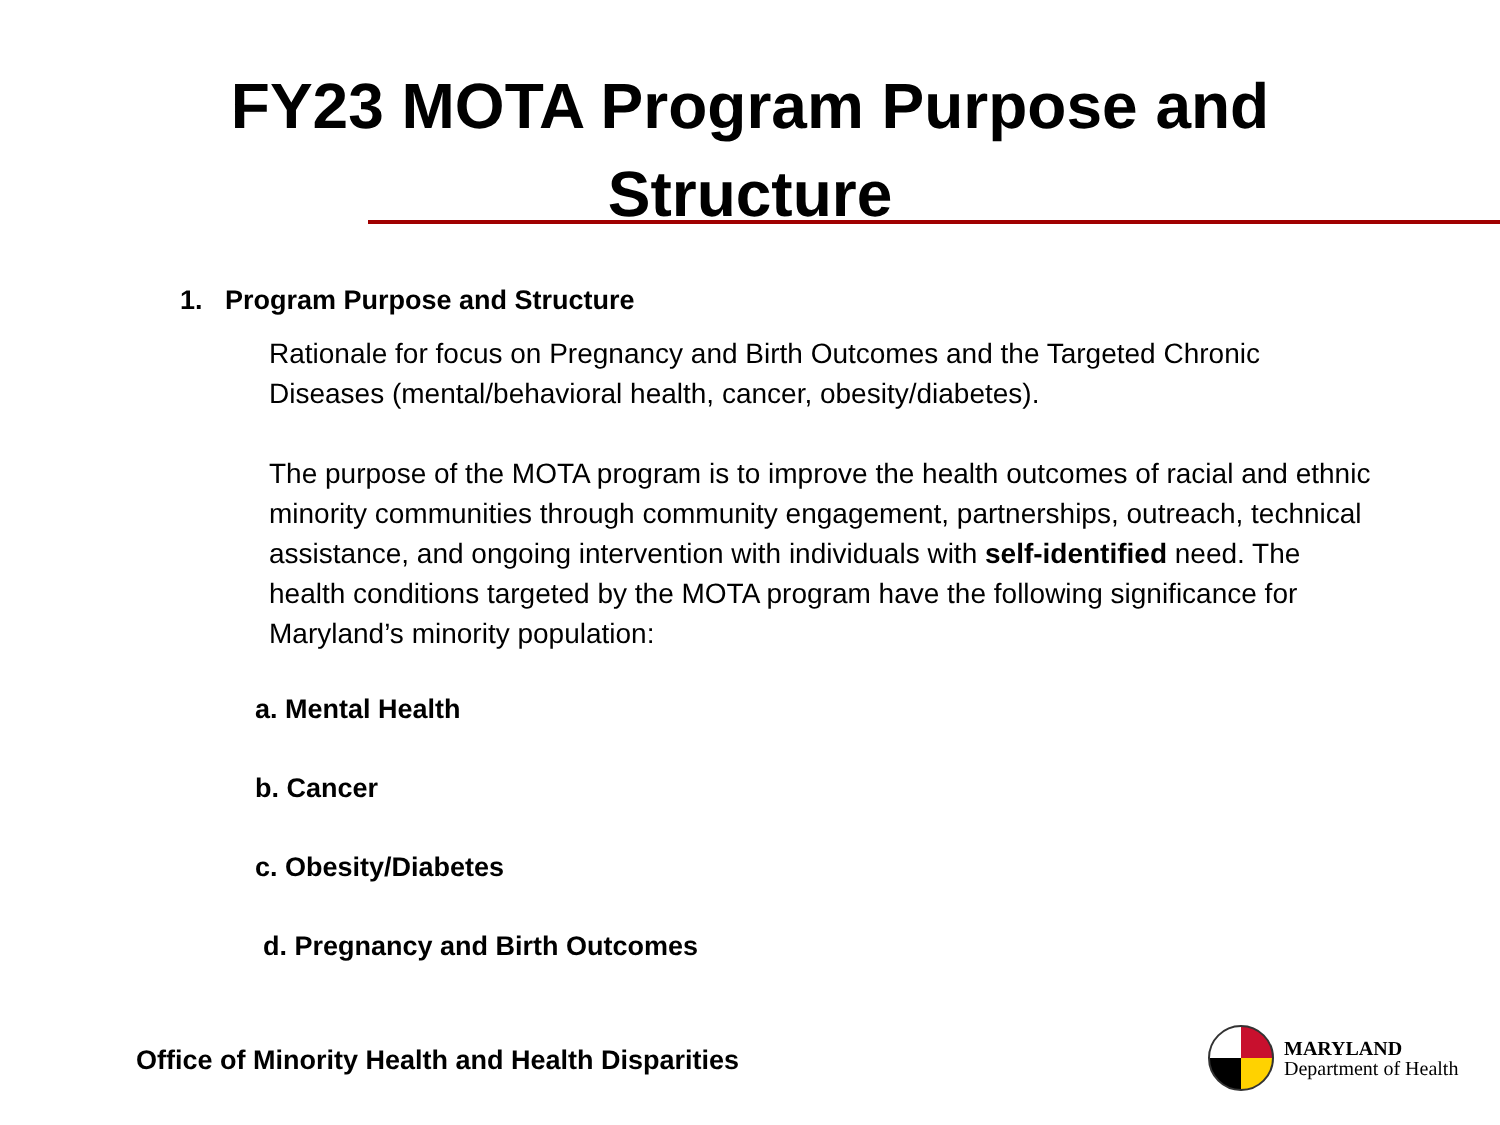FY23 MOTA Program Purpose and
Structure
1. Program Purpose and Structure
Rationale for focus on Pregnancy and Birth Outcomes and the Targeted Chronic Diseases (mental/behavioral health, cancer, obesity/diabetes).
The purpose of the MOTA program is to improve the health outcomes of racial and ethnic minority communities through community engagement, partnerships, outreach, technical assistance, and ongoing intervention with individuals with self-identified need. The health conditions targeted by the MOTA program have the following significance for Maryland’s minority population:
a. Mental Health
b. Cancer
c. Obesity/Diabetes
d. Pregnancy and Birth Outcomes
Office of Minority Health and Health Disparities
MARYLAND
Department of Health